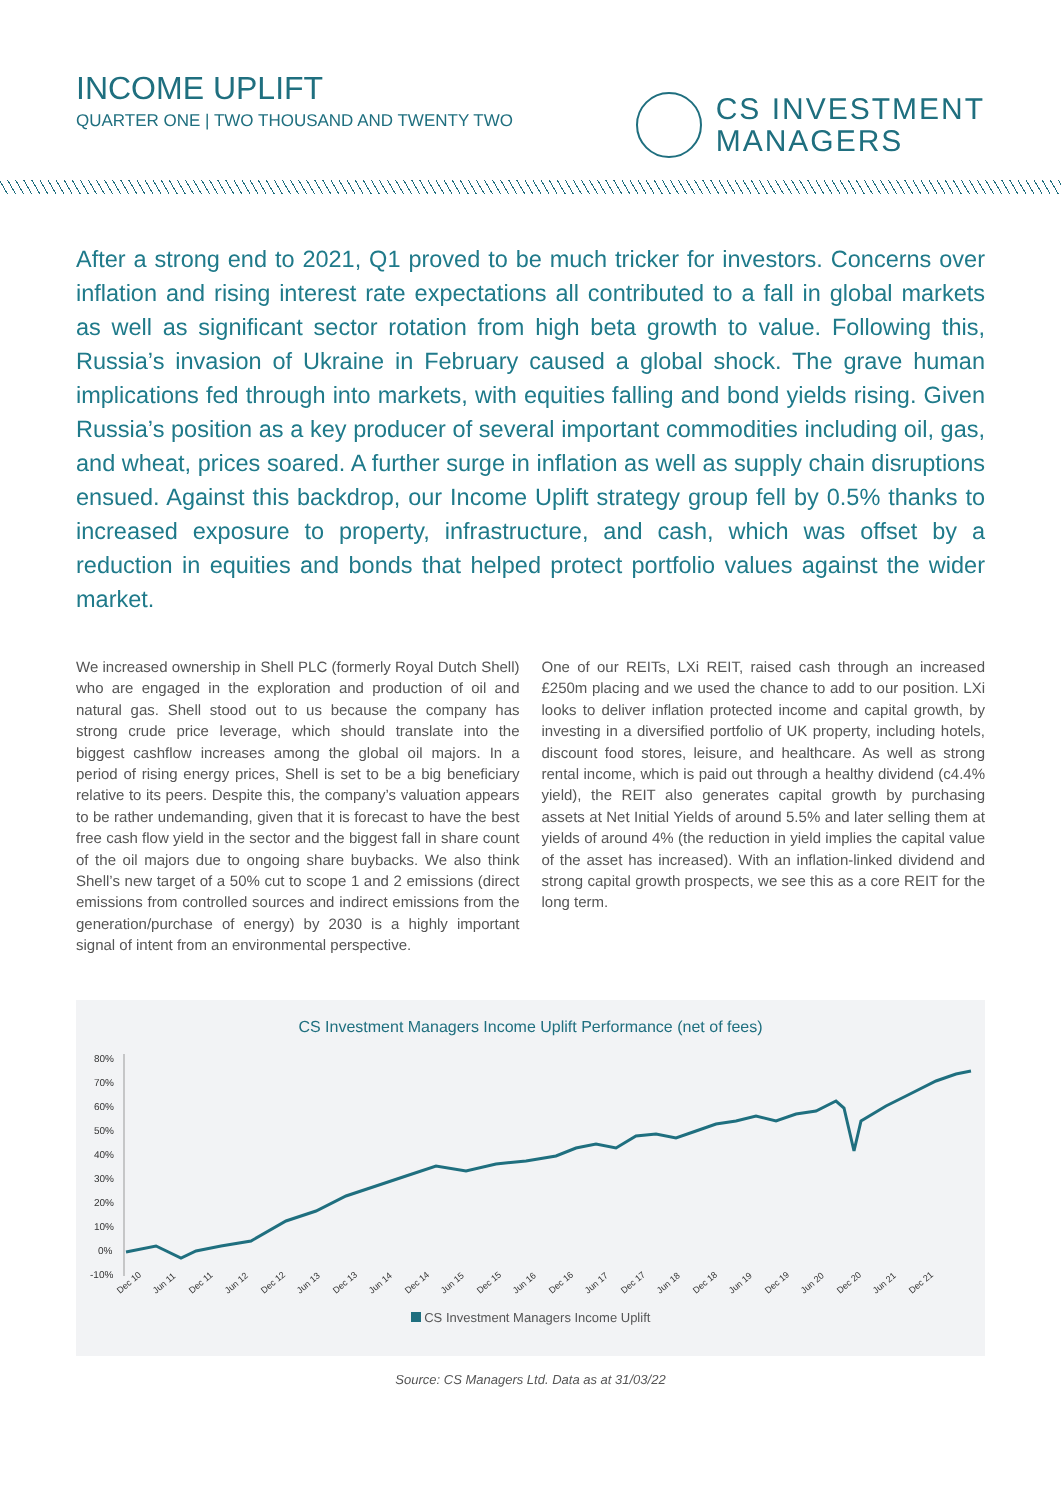INCOME UPLIFT
QUARTER ONE | TWO THOUSAND AND TWENTY TWO
CS INVESTMENT
MANAGERS
After a strong end to 2021, Q1 proved to be much tricker for investors. Concerns over inflation and rising interest rate expectations all contributed to a fall in global markets as well as significant sector rotation from high beta growth to value. Following this, Russia’s invasion of Ukraine in February caused a global shock. The grave human implications fed through into markets, with equities falling and bond yields rising. Given Russia’s position as a key producer of several important commodities including oil, gas, and wheat, prices soared. A further surge in inflation as well as supply chain disruptions ensued. Against this backdrop, our Income Uplift strategy group fell by 0.5% thanks to increased exposure to property, infrastructure, and cash, which was offset by a reduction in equities and bonds that helped protect portfolio values against the wider market.
We increased ownership in Shell PLC (formerly Royal Dutch Shell) who are engaged in the exploration and production of oil and natural gas. Shell stood out to us because the company has strong crude price leverage, which should translate into the biggest cashflow increases among the global oil majors. In a period of rising energy prices, Shell is set to be a big beneficiary relative to its peers. Despite this, the company’s valuation appears to be rather undemanding, given that it is forecast to have the best free cash flow yield in the sector and the biggest fall in share count of the oil majors due to ongoing share buybacks. We also think Shell’s new target of a 50% cut to scope 1 and 2 emissions (direct emissions from controlled sources and indirect emissions from the generation/purchase of energy) by 2030 is a highly important signal of intent from an environmental perspective.
One of our REITs, LXi REIT, raised cash through an increased £250m placing and we used the chance to add to our position. LXi looks to deliver inflation protected income and capital growth, by investing in a diversified portfolio of UK property, including hotels, discount food stores, leisure, and healthcare. As well as strong rental income, which is paid out through a healthy dividend (c4.4% yield), the REIT also generates capital growth by purchasing assets at Net Initial Yields of around 5.5% and later selling them at yields of around 4% (the reduction in yield implies the capital value of the asset has increased). With an inflation-linked dividend and strong capital growth prospects, we see this as a core REIT for the long term.
CS Investment Managers Income Uplift Performance (net of fees)
80%
70%
60%
50%
40%
30%
20%
10%
0%
-10%
Dec 10
Jun 11
Dec 11
Jun 12
Dec 12
Jun 13
Dec 13
Jun 14
Dec 14
Jun 15
Dec 15
Jun 16
Dec 16
Jun 17
Dec 17
Jun 18
Dec 18
Jun 19
Dec 19
Jun 20
Dec 20
Jun 21
Dec 21
CS Investment Managers Income Uplift
Source: CS Managers Ltd. Data as at 31/03/22